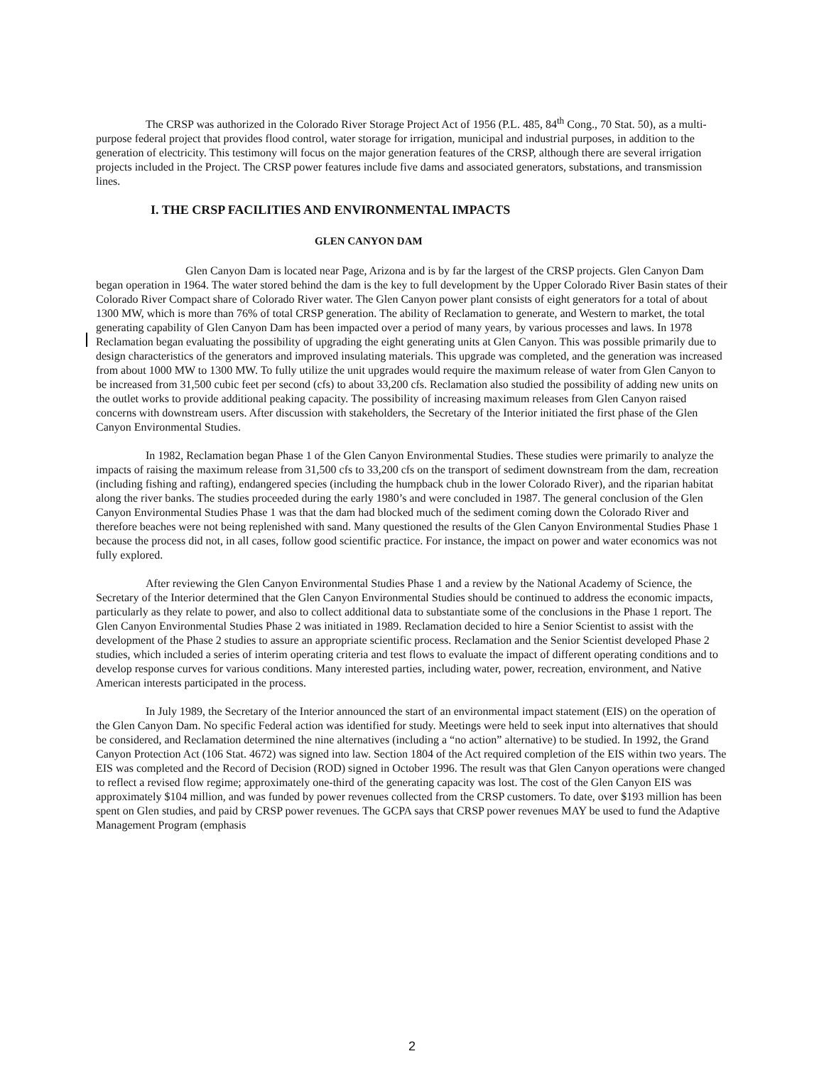The CRSP was authorized in the Colorado River Storage Project Act of 1956 (P.L. 485, 84<sup>th</sup> Cong., 70 Stat. 50), as a multi-purpose federal project that provides flood control, water storage for irrigation, municipal and industrial purposes, in addition to the generation of electricity. This testimony will focus on the major generation features of the CRSP, although there are several irrigation projects included in the Project. The CRSP power features include five dams and associated generators, substations, and transmission lines.
I. THE CRSP FACILITIES AND ENVIRONMENTAL IMPACTS
GLEN CANYON DAM
Glen Canyon Dam is located near Page, Arizona and is by far the largest of the CRSP projects. Glen Canyon Dam began operation in 1964. The water stored behind the dam is the key to full development by the Upper Colorado River Basin states of their Colorado River Compact share of Colorado River water. The Glen Canyon power plant consists of eight generators for a total of about 1300 MW, which is more than 76% of total CRSP generation. The ability of Reclamation to generate, and Western to market, the total generating capability of Glen Canyon Dam has been impacted over a period of many years, by various processes and laws. In 1978 Reclamation began evaluating the possibility of upgrading the eight generating units at Glen Canyon. This was possible primarily due to design characteristics of the generators and improved insulating materials. This upgrade was completed, and the generation was increased from about 1000 MW to 1300 MW. To fully utilize the unit upgrades would require the maximum release of water from Glen Canyon to be increased from 31,500 cubic feet per second (cfs) to about 33,200 cfs. Reclamation also studied the possibility of adding new units on the outlet works to provide additional peaking capacity. The possibility of increasing maximum releases from Glen Canyon raised concerns with downstream users. After discussion with stakeholders, the Secretary of the Interior initiated the first phase of the Glen Canyon Environmental Studies.
In 1982, Reclamation began Phase 1 of the Glen Canyon Environmental Studies. These studies were primarily to analyze the impacts of raising the maximum release from 31,500 cfs to 33,200 cfs on the transport of sediment downstream from the dam, recreation (including fishing and rafting), endangered species (including the humpback chub in the lower Colorado River), and the riparian habitat along the river banks. The studies proceeded during the early 1980’s and were concluded in 1987. The general conclusion of the Glen Canyon Environmental Studies Phase 1 was that the dam had blocked much of the sediment coming down the Colorado River and therefore beaches were not being replenished with sand. Many questioned the results of the Glen Canyon Environmental Studies Phase 1 because the process did not, in all cases, follow good scientific practice. For instance, the impact on power and water economics was not fully explored.
After reviewing the Glen Canyon Environmental Studies Phase 1 and a review by the National Academy of Science, the Secretary of the Interior determined that the Glen Canyon Environmental Studies should be continued to address the economic impacts, particularly as they relate to power, and also to collect additional data to substantiate some of the conclusions in the Phase 1 report. The Glen Canyon Environmental Studies Phase 2 was initiated in 1989. Reclamation decided to hire a Senior Scientist to assist with the development of the Phase 2 studies to assure an appropriate scientific process. Reclamation and the Senior Scientist developed Phase 2 studies, which included a series of interim operating criteria and test flows to evaluate the impact of different operating conditions and to develop response curves for various conditions. Many interested parties, including water, power, recreation, environment, and Native American interests participated in the process.
In July 1989, the Secretary of the Interior announced the start of an environmental impact statement (EIS) on the operation of the Glen Canyon Dam. No specific Federal action was identified for study. Meetings were held to seek input into alternatives that should be considered, and Reclamation determined the nine alternatives (including a “no action” alternative) to be studied. In 1992, the Grand Canyon Protection Act (106 Stat. 4672) was signed into law. Section 1804 of the Act required completion of the EIS within two years. The EIS was completed and the Record of Decision (ROD) signed in October 1996. The result was that Glen Canyon operations were changed to reflect a revised flow regime; approximately one-third of the generating capacity was lost. The cost of the Glen Canyon EIS was approximately $104 million, and was funded by power revenues collected from the CRSP customers. To date, over $193 million has been spent on Glen studies, and paid by CRSP power revenues. The GCPA says that CRSP power revenues MAY be used to fund the Adaptive Management Program (emphasis
2